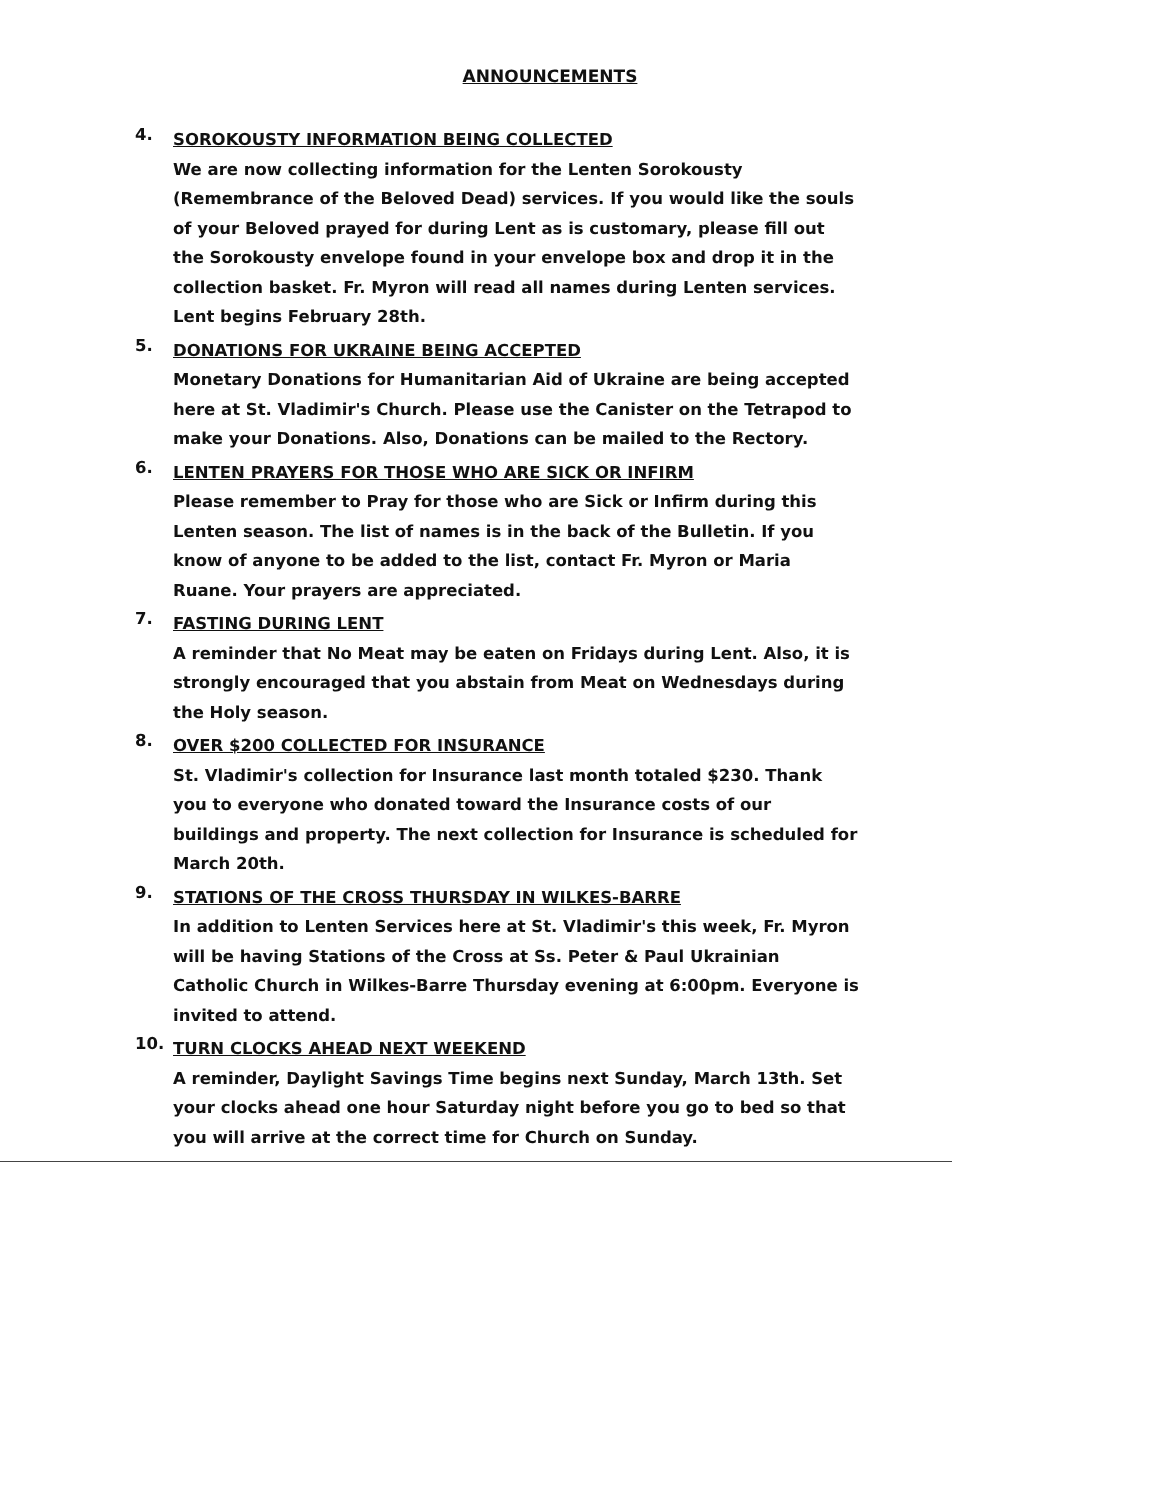ANNOUNCEMENTS
4.
SOROKOUSTY INFORMATION BEING COLLECTED
We are now collecting information for the Lenten Sorokousty (Remembrance of the Beloved Dead) services. If you would like the souls of your Beloved prayed for during Lent as is customary, please fill out the Sorokousty envelope found in your envelope box and drop it in the collection basket. Fr. Myron will read all names during Lenten services. Lent begins February 28th.
5.
DONATIONS FOR UKRAINE BEING ACCEPTED
Monetary Donations for Humanitarian Aid of Ukraine are being accepted here at St. Vladimir's Church. Please use the Canister on the Tetrapod to make your Donations. Also, Donations can be mailed to the Rectory.
6.
LENTEN PRAYERS FOR THOSE WHO ARE SICK OR INFIRM
Please remember to Pray for those who are Sick or Infirm during this Lenten season. The list of names is in the back of the Bulletin. If you know of anyone to be added to the list, contact Fr. Myron or Maria Ruane. Your prayers are appreciated.
7.
FASTING DURING LENT
A reminder that No Meat may be eaten on Fridays during Lent. Also, it is strongly encouraged that you abstain from Meat on Wednesdays during the Holy season.
8.
OVER $200 COLLECTED FOR INSURANCE
St. Vladimir's collection for Insurance last month totaled $230. Thank you to everyone who donated toward the Insurance costs of our buildings and property. The next collection for Insurance is scheduled for March 20th.
9.
STATIONS OF THE CROSS THURSDAY IN WILKES-BARRE
In addition to Lenten Services here at St. Vladimir's this week, Fr. Myron will be having Stations of the Cross at Ss. Peter & Paul Ukrainian Catholic Church in Wilkes-Barre Thursday evening at 6:00pm. Everyone is invited to attend.
10.
TURN CLOCKS AHEAD NEXT WEEKEND
A reminder, Daylight Savings Time begins next Sunday, March 13th. Set your clocks ahead one hour Saturday night before you go to bed so that you will arrive at the correct time for Church on Sunday.